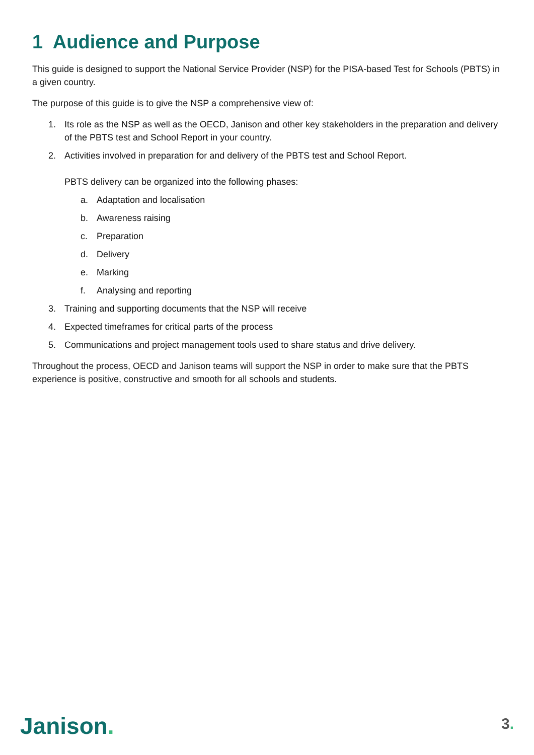1 Audience and Purpose
This guide is designed to support the National Service Provider (NSP) for the PISA-based Test for Schools (PBTS) in a given country.
The purpose of this guide is to give the NSP a comprehensive view of:
1. Its role as the NSP as well as the OECD, Janison and other key stakeholders in the preparation and delivery of the PBTS test and School Report in your country.
2. Activities involved in preparation for and delivery of the PBTS test and School Report.
PBTS delivery can be organized into the following phases:
a. Adaptation and localisation
b. Awareness raising
c. Preparation
d. Delivery
e. Marking
f. Analysing and reporting
3. Training and supporting documents that the NSP will receive
4. Expected timeframes for critical parts of the process
5. Communications and project management tools used to share status and drive delivery.
Throughout the process, OECD and Janison teams will support the NSP in order to make sure that the PBTS experience is positive, constructive and smooth for all schools and students.
Janison.
3.